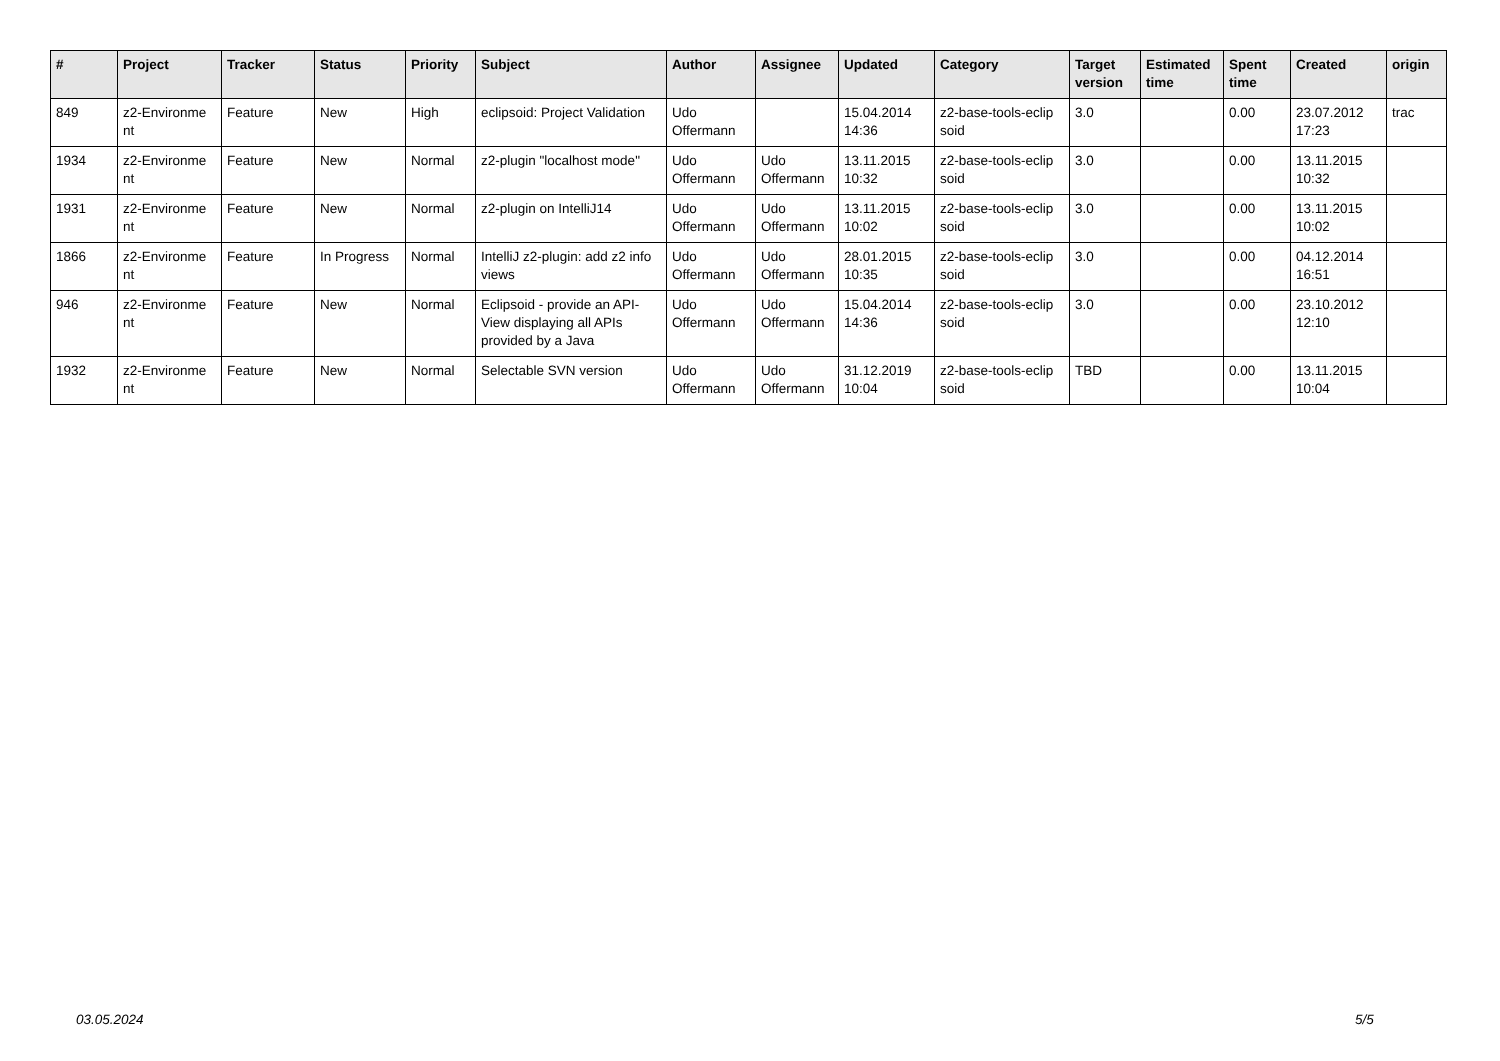| # | Project | Tracker | Status | Priority | Subject | Author | Assignee | Updated | Category | Target version | Estimated time | Spent time | Created | origin |
| --- | --- | --- | --- | --- | --- | --- | --- | --- | --- | --- | --- | --- | --- | --- |
| 849 | z2-Environme nt | Feature | New | High | eclipsoid: Project Validation | Udo Offermann | | 15.04.2014 14:36 | z2-base-tools-eclip soid | 3.0 | | 0.00 | 23.07.2012 17:23 | trac |
| 1934 | z2-Environme nt | Feature | New | Normal | z2-plugin "localhost mode" | Udo Offermann | Udo Offermann | 13.11.2015 10:32 | z2-base-tools-eclip soid | 3.0 | | 0.00 | 13.11.2015 10:32 | |
| 1931 | z2-Environme nt | Feature | New | Normal | z2-plugin on IntelliJ14 | Udo Offermann | Udo Offermann | 13.11.2015 10:02 | z2-base-tools-eclip soid | 3.0 | | 0.00 | 13.11.2015 10:02 | |
| 1866 | z2-Environme nt | Feature | In Progress | Normal | IntelliJ z2-plugin: add z2 info views | Udo Offermann | Udo Offermann | 28.01.2015 10:35 | z2-base-tools-eclip soid | 3.0 | | 0.00 | 04.12.2014 16:51 | |
| 946 | z2-Environme nt | Feature | New | Normal | Eclipsoid - provide an API-View displaying all APIs provided by a Java | Udo Offermann | Udo Offermann | 15.04.2014 14:36 | z2-base-tools-eclip soid | 3.0 | | 0.00 | 23.10.2012 12:10 | |
| 1932 | z2-Environme nt | Feature | New | Normal | Selectable SVN version | Udo Offermann | Udo Offermann | 31.12.2019 10:04 | z2-base-tools-eclip soid | TBD | | 0.00 | 13.11.2015 10:04 | |
03.05.2024 5/5